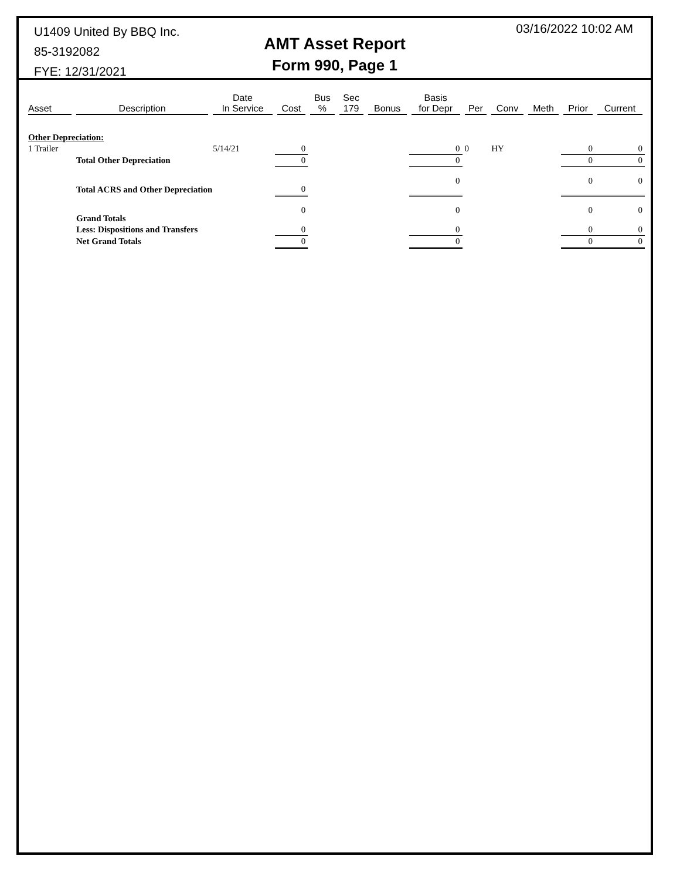U1409 United By BBQ Inc.
85-3192082
FYE: 12/31/2021
AMT Asset Report
Form 990, Page 1
03/16/2022 10:02 AM
| Asset | Description | Date In Service | Cost | Bus % | Sec 179 | Bonus | Basis for Depr | Per | Conv | Meth | Prior | Current |
| --- | --- | --- | --- | --- | --- | --- | --- | --- | --- | --- | --- | --- |
| Other Depreciation: | | | | | | | | | | | | |
| 1 Trailer | | 5/14/21 | 0 | | | | 0 | 0 | HY | | 0 | 0 |
| | Total Other Depreciation | | 0 | | | | 0 | | | | 0 | 0 |
| | Total ACRS and Other Depreciation | | 0 | | | | 0 | | | | 0 | 0 |
| | Grand Totals | | 0 | | | | 0 | | | | 0 | 0 |
| | Less: Dispositions and Transfers | | 0 | | | | 0 | | | | 0 | 0 |
| | Net Grand Totals | | 0 | | | | 0 | | | | 0 | 0 |